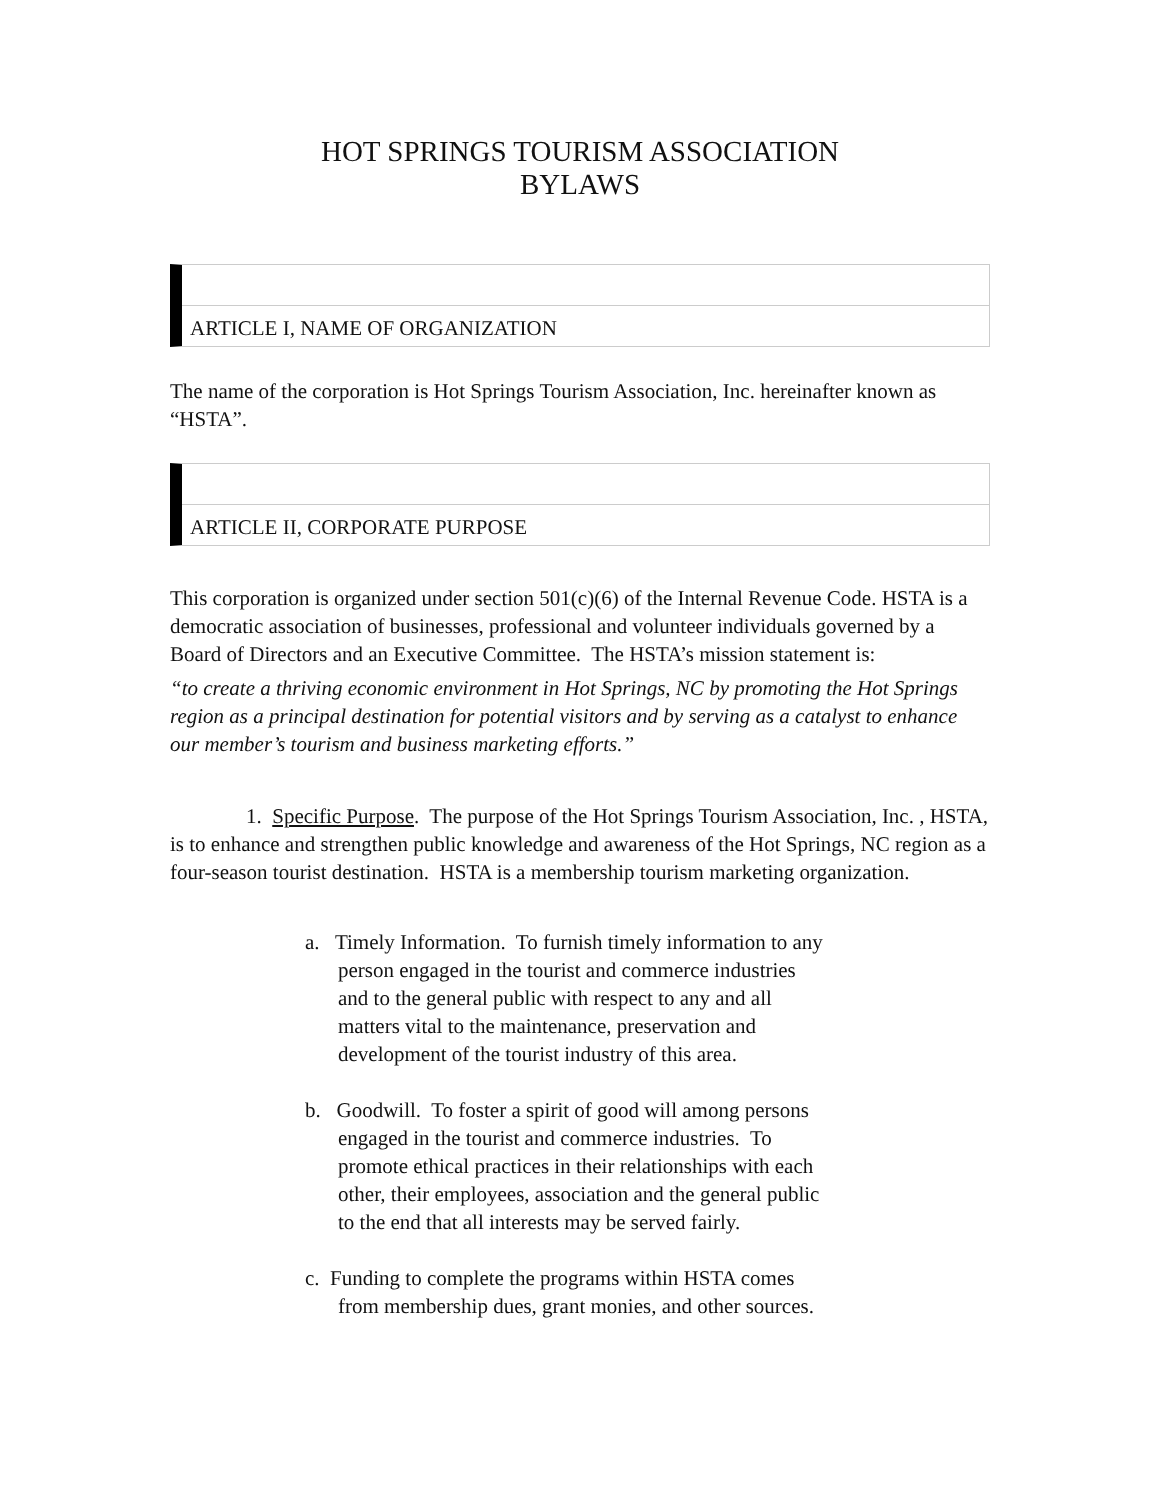HOT SPRINGS TOURISM ASSOCIATION
BYLAWS
ARTICLE I, NAME OF ORGANIZATION
The name of the corporation is Hot Springs Tourism Association, Inc. hereinafter known as “HSTA”.
ARTICLE II, CORPORATE PURPOSE
This corporation is organized under section 501(c)(6) of the Internal Revenue Code. HSTA is a democratic association of businesses, professional and volunteer individuals governed by a Board of Directors and an Executive Committee. The HSTA’s mission statement is:
“to create a thriving economic environment in Hot Springs, NC by promoting the Hot Springs region as a principal destination for potential visitors and by serving as a catalyst to enhance our member’s tourism and business marketing efforts.”
1. Specific Purpose. The purpose of the Hot Springs Tourism Association, Inc. , HSTA, is to enhance and strengthen public knowledge and awareness of the Hot Springs, NC region as a four-season tourist destination. HSTA is a membership tourism marketing organization.
a. Timely Information. To furnish timely information to any person engaged in the tourist and commerce industries and to the general public with respect to any and all matters vital to the maintenance, preservation and development of the tourist industry of this area.
b. Goodwill. To foster a spirit of good will among persons engaged in the tourist and commerce industries. To promote ethical practices in their relationships with each other, their employees, association and the general public to the end that all interests may be served fairly.
c. Funding to complete the programs within HSTA comes from membership dues, grant monies, and other sources.